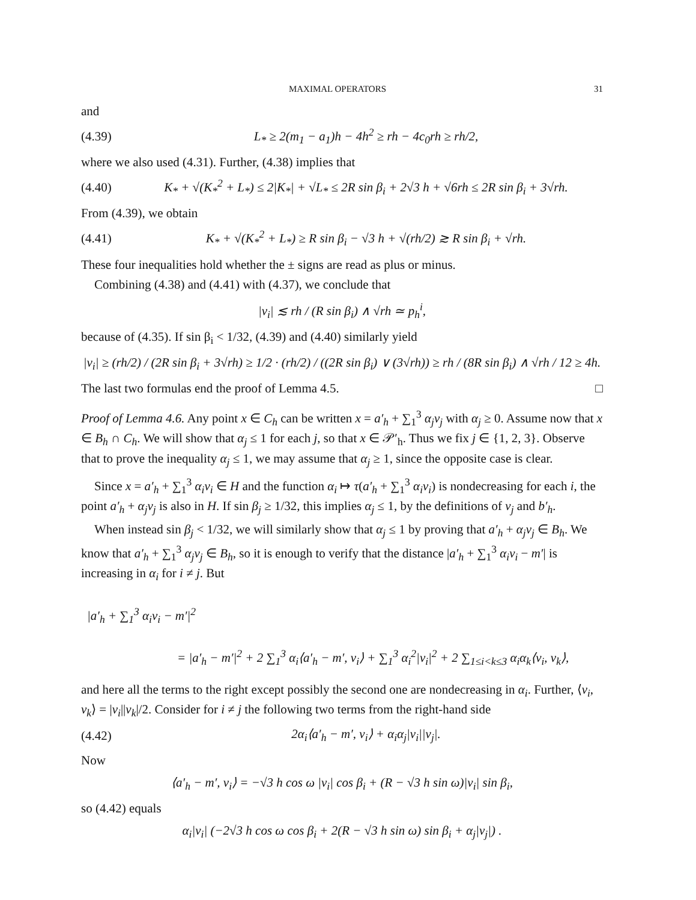MAXIMAL OPERATORS 31
and
(4.39) L<sub>*</sub> ≥ 2(m<sub>1</sub> − a<sub>1</sub>)h − 4h<sup>2</sup> ≥ rh − 4c<sub>0</sub>rh ≥ rh/2,
where we also used (4.31). Further, (4.38) implies that
(4.40) K<sub>*</sub> + √(K<sub>*</sub><sup>2</sup> + L<sub>*</sub>) ≤ 2|K<sub>*</sub>| + √L<sub>*</sub> ≤ 2R sin β<sub>i</sub> + 2√3 h + √6rh ≤ 2R sin β<sub>i</sub> + 3√rh.
From (4.39), we obtain
(4.41) K<sub>*</sub> + √(K<sub>*</sub><sup>2</sup> + L<sub>*</sub>) ≥ R sin β<sub>i</sub> − √3 h + √(rh/2) ≳ R sin β<sub>i</sub> + √rh.
These four inequalities hold whether the ± signs are read as plus or minus.
Combining (4.38) and (4.41) with (4.37), we conclude that
|v<sub>i</sub>| ≲ rh / (R sin β<sub>i</sub>) ∧ √rh ≃ p<sub>h</sub><sup>i</sup>,
because of (4.35). If sin β<sub>i</sub> < 1/32, (4.39) and (4.40) similarly yield
|v<sub>i</sub>| ≥ (rh/2) / (2R sin β<sub>i</sub> + 3√rh) ≥ 1/2 · (rh/2) / ((2R sin β<sub>i</sub>) ∨ (3√rh)) ≥ rh / (8R sin β<sub>i</sub>) ∧ √rh / 12 ≥ 4h.
The last two formulas end the proof of Lemma 4.5. □
Proof of Lemma 4.6. Any point x ∈ C<sub>h</sub> can be written x = a′<sub>h</sub> + ∑<sub>1</sub><sup>3</sup> α<sub>j</sub>v<sub>j</sub> with α<sub>j</sub> ≥ 0. Assume now that x ∈ B<sub>h</sub> ∩ C<sub>h</sub>. We will show that α<sub>j</sub> ≤ 1 for each j, so that x ∈ 𝒫′<sub>h</sub>. Thus we fix j ∈ {1, 2, 3}. Observe that to prove the inequality α<sub>j</sub> ≤ 1, we may assume that α<sub>j</sub> ≥ 1, since the opposite case is clear.
Since x = a′<sub>h</sub> + ∑<sub>1</sub><sup>3</sup> α<sub>i</sub>v<sub>i</sub> ∈ H and the function α<sub>i</sub> ↦ τ(a′<sub>h</sub> + ∑<sub>1</sub><sup>3</sup> α<sub>i</sub>v<sub>i</sub>) is nondecreasing for each i, the point a′<sub>h</sub> + α<sub>j</sub>v<sub>j</sub> is also in H. If sin β<sub>j</sub> ≥ 1/32, this implies α<sub>j</sub> ≤ 1, by the definitions of v<sub>j</sub> and b′<sub>h</sub>.
When instead sin β<sub>j</sub> < 1/32, we will similarly show that α<sub>j</sub> ≤ 1 by proving that a′<sub>h</sub> + α<sub>j</sub>v<sub>j</sub> ∈ B<sub>h</sub>. We know that a′<sub>h</sub> + ∑<sub>1</sub><sup>3</sup> α<sub>j</sub>v<sub>j</sub> ∈ B<sub>h</sub>, so it is enough to verify that the distance |a′<sub>h</sub> + ∑<sub>1</sub><sup>3</sup> α<sub>i</sub>v<sub>i</sub> − m′| is increasing in α<sub>i</sub> for i ≠ j. But
|a′<sub>h</sub> + ∑<sub>1</sub><sup>3</sup> α<sub>i</sub>v<sub>i</sub> − m′|<sup>2</sup>
= |a′<sub>h</sub> − m′|<sup>2</sup> + 2 ∑<sub>1</sub><sup>3</sup> α<sub>i</sub>⟨a′<sub>h</sub> − m′, v<sub>i</sub>⟩ + ∑<sub>1</sub><sup>3</sup> α<sub>i</sub><sup>2</sup>|v<sub>i</sub>|<sup>2</sup> + 2 ∑<sub>1≤i<k≤3</sub> α<sub>i</sub>α<sub>k</sub>⟨v<sub>i</sub>, v<sub>k</sub>⟩,
and here all the terms to the right except possibly the second one are nondecreasing in α<sub>i</sub>. Further, ⟨v<sub>i</sub>, v<sub>k</sub>⟩ = |v<sub>i</sub>||v<sub>k</sub>|/2. Consider for i ≠ j the following two terms from the right-hand side
(4.42) 2α<sub>i</sub>⟨a′<sub>h</sub> − m′, v<sub>i</sub>⟩ + α<sub>i</sub>α<sub>j</sub>|v<sub>i</sub>||v<sub>j</sub>|.
Now
⟨a′<sub>h</sub> − m′, v<sub>i</sub>⟩ = −√3 h cos ω |v<sub>i</sub>| cos β<sub>i</sub> + (R − √3 h sin ω)|v<sub>i</sub>| sin β<sub>i</sub>,
so (4.42) equals
α<sub>i</sub>|v<sub>i</sub>| (−2√3 h cos ω cos β<sub>i</sub> + 2(R − √3 h sin ω) sin β<sub>i</sub> + α<sub>j</sub>|v<sub>j</sub>|) .